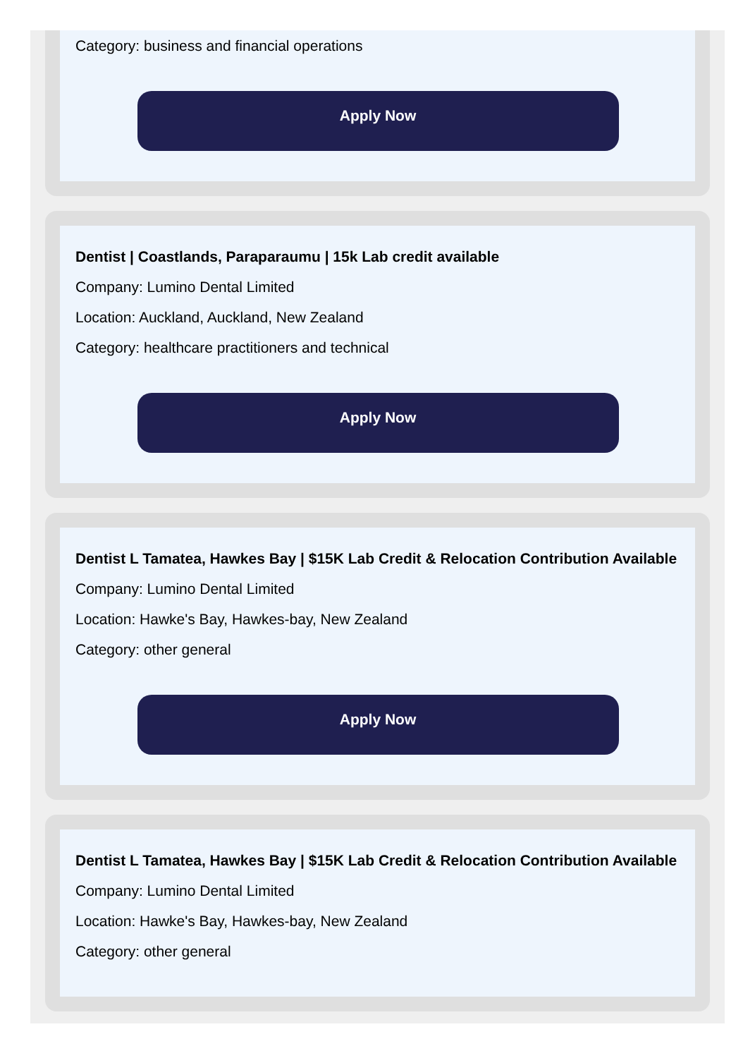Category: business and financial operations
Apply Now
Dentist | Coastlands, Paraparaumu | 15k Lab credit available
Company: Lumino Dental Limited
Location: Auckland, Auckland, New Zealand
Category: healthcare practitioners and technical
Apply Now
Dentist L Tamatea, Hawkes Bay | $15K Lab Credit & Relocation Contribution Available
Company: Lumino Dental Limited
Location: Hawke's Bay, Hawkes-bay, New Zealand
Category: other general
Apply Now
Dentist L Tamatea, Hawkes Bay | $15K Lab Credit & Relocation Contribution Available
Company: Lumino Dental Limited
Location: Hawke's Bay, Hawkes-bay, New Zealand
Category: other general